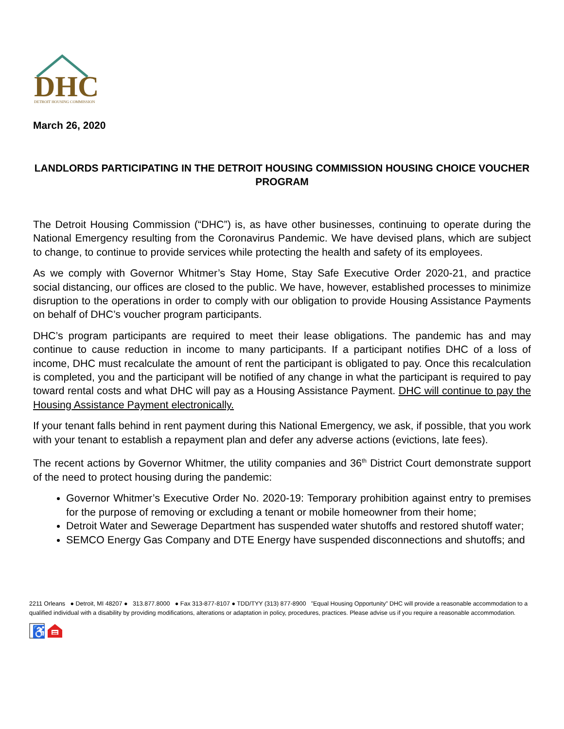DHC
DETROIT HOUSING COMMISSION
March 26, 2020
LANDLORDS PARTICIPATING IN THE DETROIT HOUSING COMMISSION HOUSING CHOICE VOUCHER PROGRAM
The Detroit Housing Commission (“DHC”) is, as have other businesses, continuing to operate during the National Emergency resulting from the Coronavirus Pandemic. We have devised plans, which are subject to change, to continue to provide services while protecting the health and safety of its employees.
As we comply with Governor Whitmer’s Stay Home, Stay Safe Executive Order 2020-21, and practice social distancing, our offices are closed to the public. We have, however, established processes to minimize disruption to the operations in order to comply with our obligation to provide Housing Assistance Payments on behalf of DHC’s voucher program participants.
DHC’s program participants are required to meet their lease obligations. The pandemic has and may continue to cause reduction in income to many participants. If a participant notifies DHC of a loss of income, DHC must recalculate the amount of rent the participant is obligated to pay. Once this recalculation is completed, you and the participant will be notified of any change in what the participant is required to pay toward rental costs and what DHC will pay as a Housing Assistance Payment. DHC will continue to pay the Housing Assistance Payment electronically.
If your tenant falls behind in rent payment during this National Emergency, we ask, if possible, that you work with your tenant to establish a repayment plan and defer any adverse actions (evictions, late fees).
The recent actions by Governor Whitmer, the utility companies and 36<sup>th</sup> District Court demonstrate support of the need to protect housing during the pandemic:
Governor Whitmer’s Executive Order No. 2020-19: Temporary prohibition against entry to premises for the purpose of removing or excluding a tenant or mobile homeowner from their home;
Detroit Water and Sewerage Department has suspended water shutoffs and restored shutoff water;
SEMCO Energy Gas Company and DTE Energy have suspended disconnections and shutoffs; and
2211 Orleans ● Detroit, MI 48207 ● 313.877.8000 ● Fax 313-877-8107 ● TDD/TYY (313) 877-8900 ”Equal Housing Opportunity” DHC will provide a reasonable accommodation to a qualified individual with a disability by providing modifications, alterations or adaptation in policy, procedures, practices. Please advise us if you require a reasonable accommodation.
♿